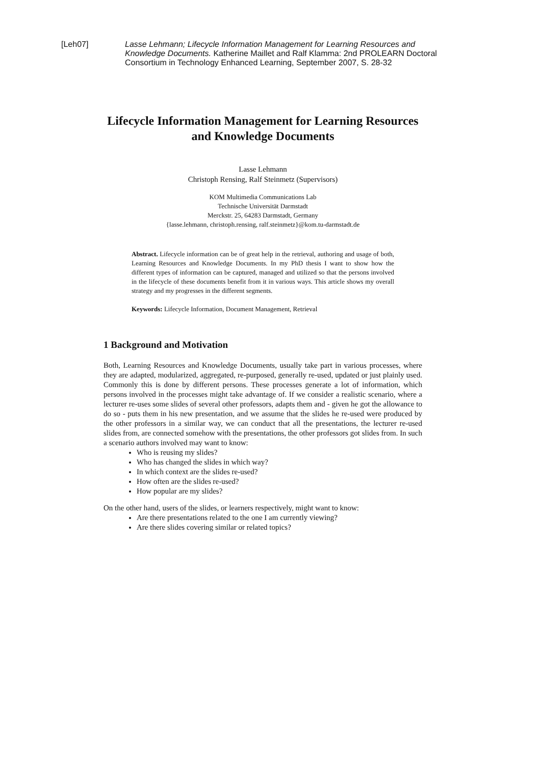[Leh07] Lasse Lehmann; Lifecycle Information Management for Learning Resources and Knowledge Documents. Katherine Maillet and Ralf Klamma: 2nd PROLEARN Doctoral Consortium in Technology Enhanced Learning, September 2007, S. 28-32
Lifecycle Information Management for Learning Resources and Knowledge Documents
Lasse Lehmann
Christoph Rensing, Ralf Steinmetz (Supervisors)
KOM Multimedia Communications Lab
Technische Universität Darmstadt
Merckstr. 25, 64283 Darmstadt, Germany
{lasse.lehmann, christoph.rensing, ralf.steinmetz}@kom.tu-darmstadt.de
Abstract. Lifecycle information can be of great help in the retrieval, authoring and usage of both, Learning Resources and Knowledge Documents. In my PhD thesis I want to show how the different types of information can be captured, managed and utilized so that the persons involved in the lifecycle of these documents benefit from it in various ways. This article shows my overall strategy and my progresses in the different segments.
Keywords: Lifecycle Information, Document Management, Retrieval
1 Background and Motivation
Both, Learning Resources and Knowledge Documents, usually take part in various processes, where they are adapted, modularized, aggregated, re-purposed, generally re-used, updated or just plainly used. Commonly this is done by different persons. These processes generate a lot of information, which persons involved in the processes might take advantage of. If we consider a realistic scenario, where a lecturer re-uses some slides of several other professors, adapts them and - given he got the allowance to do so - puts them in his new presentation, and we assume that the slides he re-used were produced by the other professors in a similar way, we can conduct that all the presentations, the lecturer re-used slides from, are connected somehow with the presentations, the other professors got slides from. In such a scenario authors involved may want to know:
Who is reusing my slides?
Who has changed the slides in which way?
In which context are the slides re-used?
How often are the slides re-used?
How popular are my slides?
On the other hand, users of the slides, or learners respectively, might want to know:
Are there presentations related to the one I am currently viewing?
Are there slides covering similar or related topics?